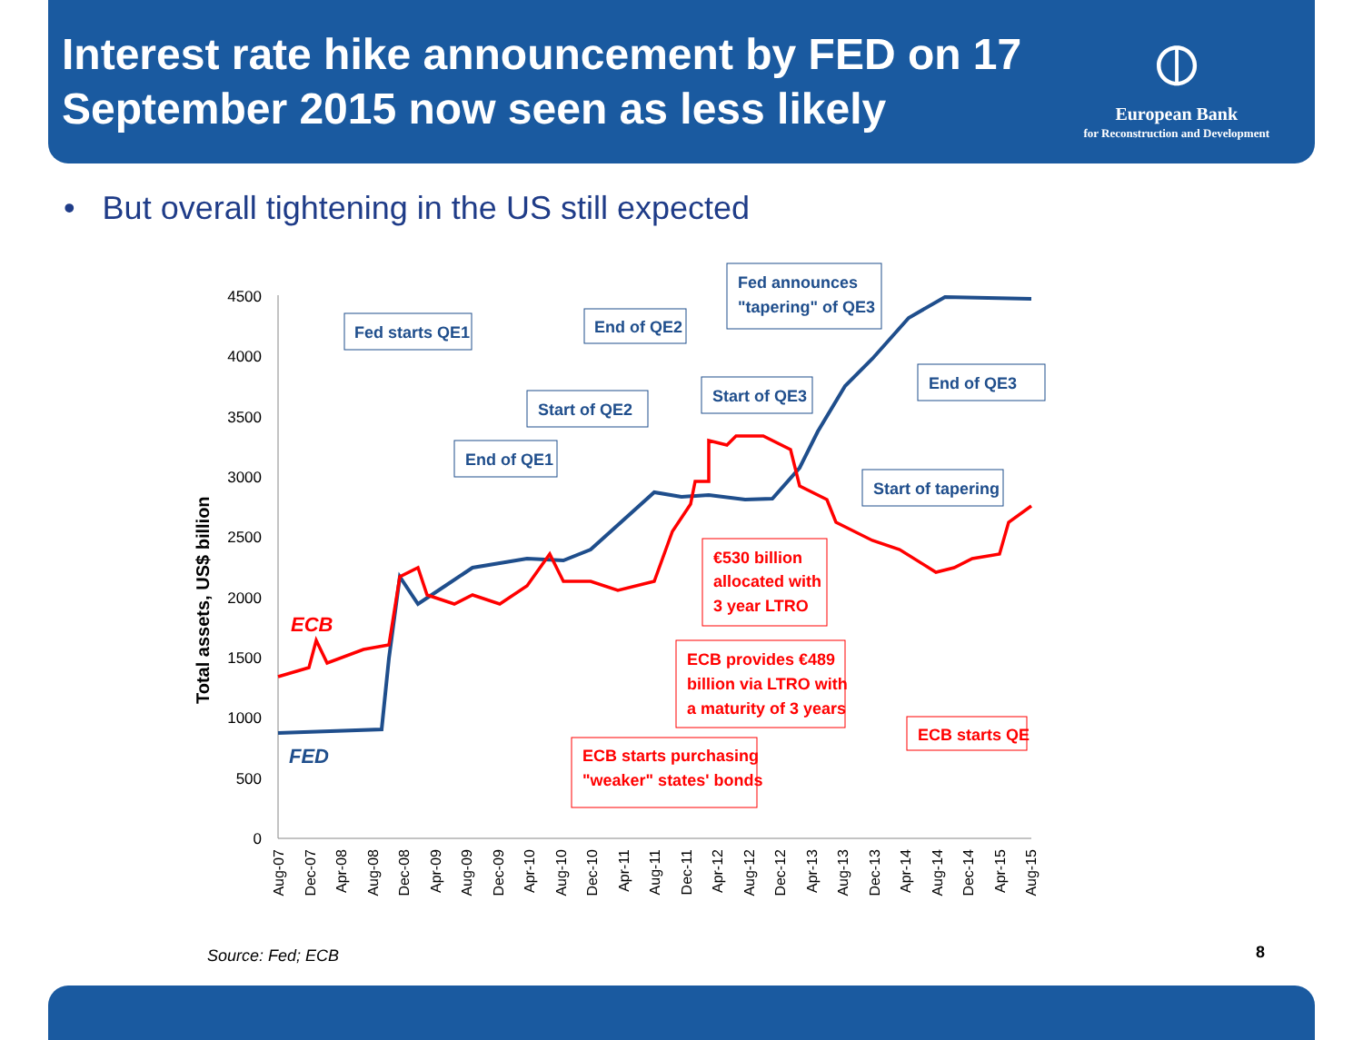Interest rate hike announcement by FED on 17
September 2015 now seen as less likely
⦶
European Bank
for Reconstruction and Development
• But overall tightening in the US still expected
Total assets, US$ billion
0
500
1000
1500
2000
2500
3000
3500
4000
4500
Aug-07
Dec-07
Apr-08
Aug-08
Dec-08
Apr-09
Aug-09
Dec-09
Apr-10
Aug-10
Dec-10
Apr-11
Aug-11
Dec-11
Apr-12
Aug-12
Dec-12
Apr-13
Aug-13
Dec-13
Apr-14
Aug-14
Dec-14
Apr-15
Aug-15
ECB
FED
Fed starts QE1
End of QE1
Start of QE2
End of QE2
Fed announces
"tapering" of QE3
Start of QE3
End of QE3
Start of tapering
€530 billion
allocated with
3 year LTRO
ECB provides €489
billion via LTRO with
a maturity of 3 years
ECB starts QE
ECB starts purchasing
"weaker" states' bonds
Source: Fed; ECB 8